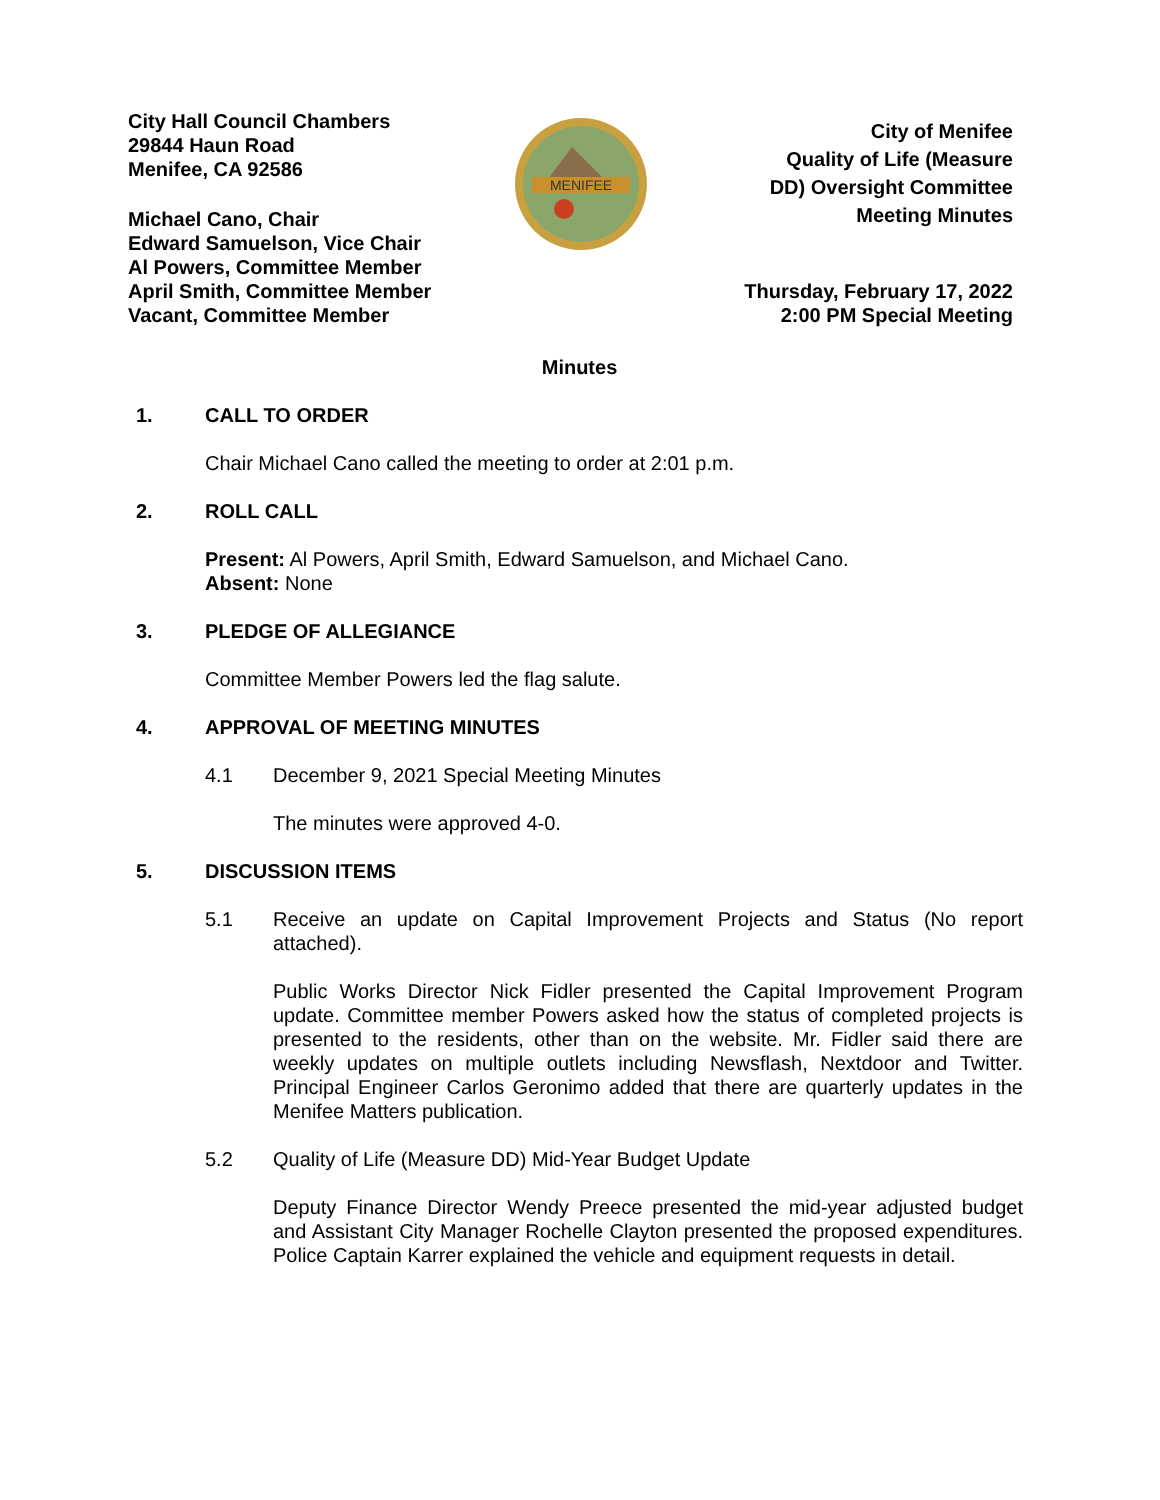City Hall Council Chambers
29844 Haun Road
Menifee, CA 92586
Michael Cano, Chair
Edward Samuelson, Vice Chair
Al Powers, Committee Member
April Smith, Committee Member
Vacant, Committee Member
City of Menifee
Quality of Life (Measure
DD) Oversight Committee
Meeting Minutes
Thursday, February 17, 2022
2:00 PM Special Meeting
MENIFEE
Minutes
1. CALL TO ORDER
Chair Michael Cano called the meeting to order at 2:01 p.m.
2. ROLL CALL
Present: Al Powers, April Smith, Edward Samuelson, and Michael Cano.
Absent: None
3. PLEDGE OF ALLEGIANCE
Committee Member Powers led the flag salute.
4. APPROVAL OF MEETING MINUTES
4.1 December 9, 2021 Special Meeting Minutes
The minutes were approved 4-0.
5. DISCUSSION ITEMS
5.1 Receive an update on Capital Improvement Projects and Status (No report attached).
Public Works Director Nick Fidler presented the Capital Improvement Program update. Committee member Powers asked how the status of completed projects is presented to the residents, other than on the website. Mr. Fidler said there are weekly updates on multiple outlets including Newsflash, Nextdoor and Twitter. Principal Engineer Carlos Geronimo added that there are quarterly updates in the Menifee Matters publication.
5.2 Quality of Life (Measure DD) Mid-Year Budget Update
Deputy Finance Director Wendy Preece presented the mid-year adjusted budget and Assistant City Manager Rochelle Clayton presented the proposed expenditures. Police Captain Karrer explained the vehicle and equipment requests in detail.